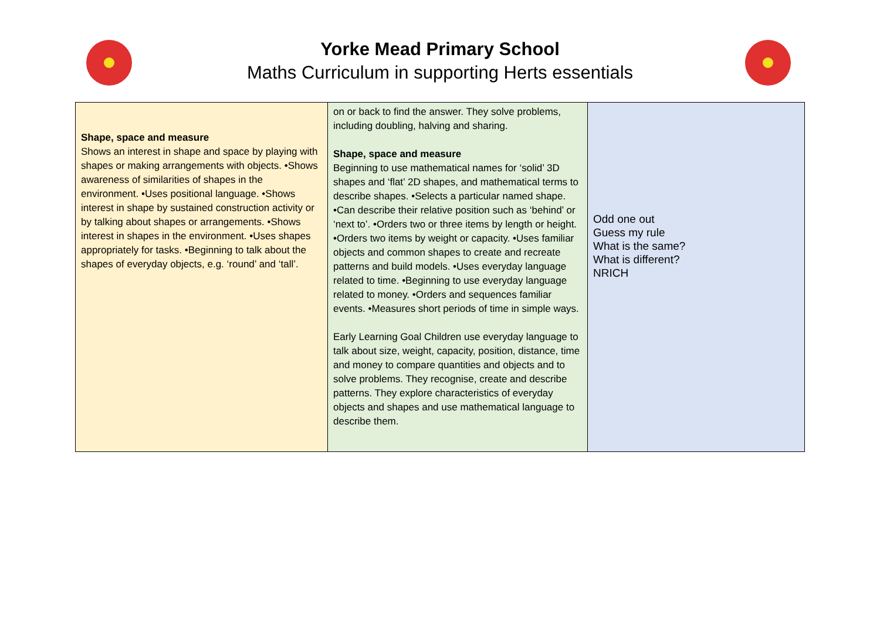Yorke Mead Primary School
Maths Curriculum in supporting Herts essentials
| Shape, space and measure Shows an interest in shape and space by playing with shapes or making arrangements with objects. •Shows awareness of similarities of shapes in the environment. •Uses positional language. •Shows interest in shape by sustained construction activity or by talking about shapes or arrangements. •Shows interest in shapes in the environment. •Uses shapes appropriately for tasks. •Beginning to talk about the shapes of everyday objects, e.g. ‘round’ and ‘tall’. | on or back to find the answer. They solve problems, including doubling, halving and sharing. Shape, space and measure Beginning to use mathematical names for ‘solid’ 3D shapes and ‘flat’ 2D shapes, and mathematical terms to describe shapes. •Selects a particular named shape. •Can describe their relative position such as ‘behind’ or ‘next to’. •Orders two or three items by length or height. •Orders two items by weight or capacity. •Uses familiar objects and common shapes to create and recreate patterns and build models. •Uses everyday language related to time. •Beginning to use everyday language related to money. •Orders and sequences familiar events. •Measures short periods of time in simple ways. Early Learning Goal Children use everyday language to talk about size, weight, capacity, position, distance, time and money to compare quantities and objects and to solve problems. They recognise, create and describe patterns. They explore characteristics of everyday objects and shapes and use mathematical language to describe them. | Odd one out Guess my rule What is the same? What is different? NRICH |